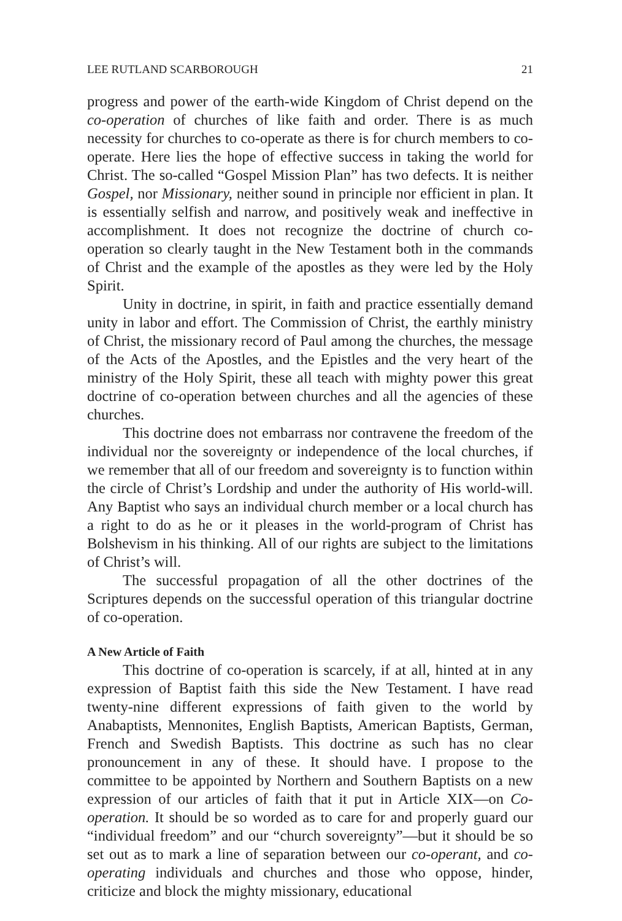LEE RUTLAND SCARBOROUGH 21
progress and power of the earth-wide Kingdom of Christ depend on the co-operation of churches of like faith and order. There is as much necessity for churches to co-operate as there is for church members to co-operate. Here lies the hope of effective success in taking the world for Christ. The so-called “Gospel Mission Plan” has two defects. It is neither Gospel, nor Missionary, neither sound in principle nor efficient in plan. It is essentially selfish and narrow, and positively weak and ineffective in accomplishment. It does not recognize the doctrine of church co-operation so clearly taught in the New Testament both in the commands of Christ and the example of the apostles as they were led by the Holy Spirit.
Unity in doctrine, in spirit, in faith and practice essentially demand unity in labor and effort. The Commission of Christ, the earthly ministry of Christ, the missionary record of Paul among the churches, the message of the Acts of the Apostles, and the Epistles and the very heart of the ministry of the Holy Spirit, these all teach with mighty power this great doctrine of co-operation between churches and all the agencies of these churches.
This doctrine does not embarrass nor contravene the freedom of the individual nor the sovereignty or independence of the local churches, if we remember that all of our freedom and sovereignty is to function within the circle of Christ’s Lordship and under the authority of His world-will. Any Baptist who says an individual church member or a local church has a right to do as he or it pleases in the world-program of Christ has Bolshevism in his thinking. All of our rights are subject to the limitations of Christ’s will.
The successful propagation of all the other doctrines of the Scriptures depends on the successful operation of this triangular doctrine of co-operation.
A New Article of Faith
This doctrine of co-operation is scarcely, if at all, hinted at in any expression of Baptist faith this side the New Testament. I have read twenty-nine different expressions of faith given to the world by Anabaptists, Mennonites, English Baptists, American Baptists, German, French and Swedish Baptists. This doctrine as such has no clear pronouncement in any of these. It should have. I propose to the committee to be appointed by Northern and Southern Baptists on a new expression of our articles of faith that it put in Article XIX—on Co-operation. It should be so worded as to care for and properly guard our “individual freedom” and our “church sovereignty”—but it should be so set out as to mark a line of separation between our co-operant, and co-operating individuals and churches and those who oppose, hinder, criticize and block the mighty missionary, educational